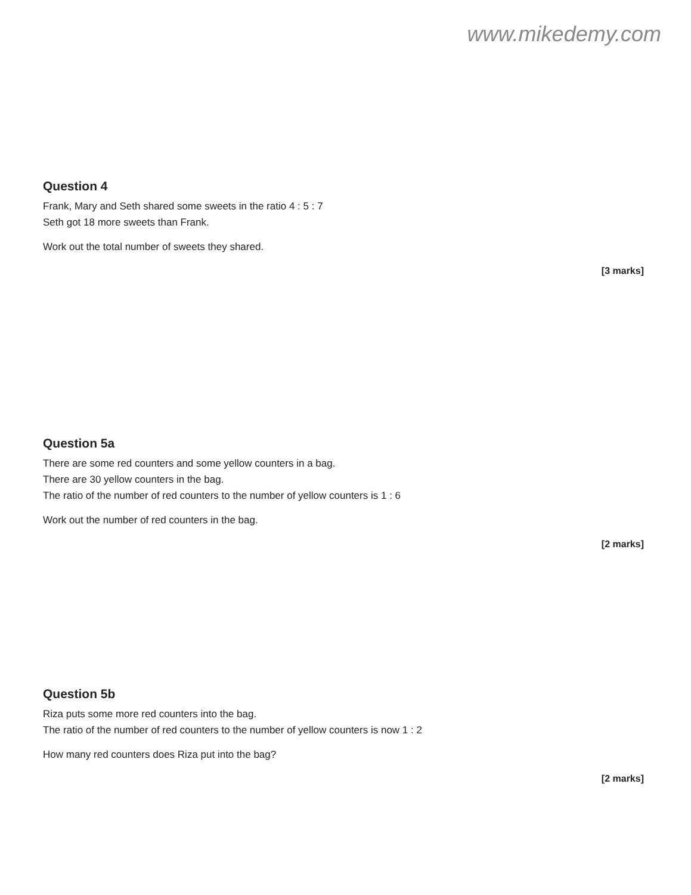www.mikedemy.com
Question 4
Frank, Mary and Seth shared some sweets in the ratio 4 : 5 : 7
Seth got 18 more sweets than Frank.
Work out the total number of sweets they shared.
[3 marks]
Question 5a
There are some red counters and some yellow counters in a bag.
There are 30 yellow counters in the bag.
The ratio of the number of red counters to the number of yellow counters is 1 : 6
Work out the number of red counters in the bag.
[2 marks]
Question 5b
Riza puts some more red counters into the bag.
The ratio of the number of red counters to the number of yellow counters is now 1 : 2
How many red counters does Riza put into the bag?
[2 marks]